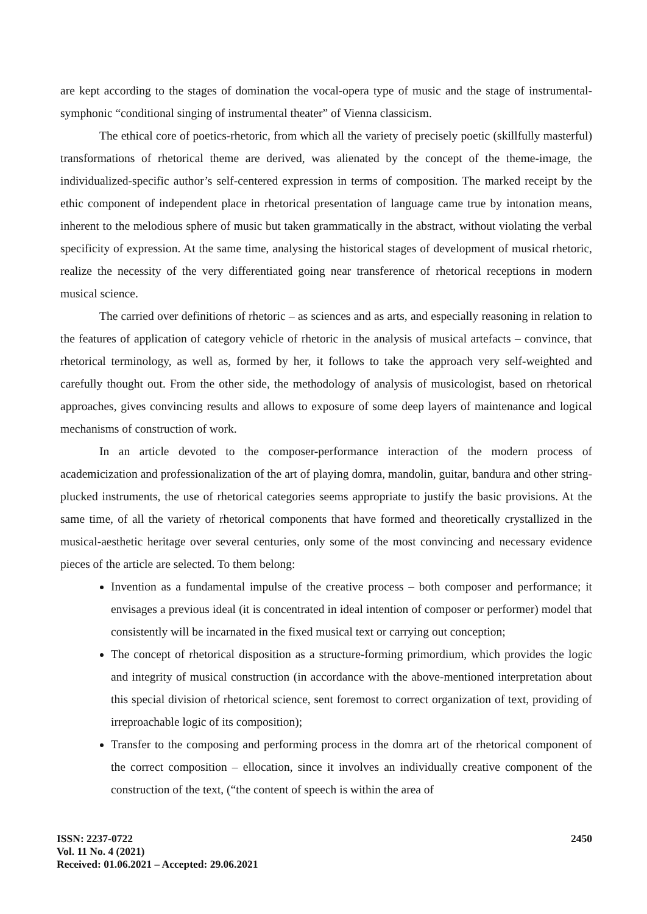are kept according to the stages of domination the vocal-opera type of music and the stage of instrumental-symphonic “conditional singing of instrumental theater” of Vienna classicism.
The ethical core of poetics-rhetoric, from which all the variety of precisely poetic (skillfully masterful) transformations of rhetorical theme are derived, was alienated by the concept of the theme-image, the individualized-specific author’s self-centered expression in terms of composition. The marked receipt by the ethic component of independent place in rhetorical presentation of language came true by intonation means, inherent to the melodious sphere of music but taken grammatically in the abstract, without violating the verbal specificity of expression. At the same time, analysing the historical stages of development of musical rhetoric, realize the necessity of the very differentiated going near transference of rhetorical receptions in modern musical science.
The carried over definitions of rhetoric – as sciences and as arts, and especially reasoning in relation to the features of application of category vehicle of rhetoric in the analysis of musical artefacts – convince, that rhetorical terminology, as well as, formed by her, it follows to take the approach very self-weighted and carefully thought out. From the other side, the methodology of analysis of musicologist, based on rhetorical approaches, gives convincing results and allows to exposure of some deep layers of maintenance and logical mechanisms of construction of work.
In an article devoted to the composer-performance interaction of the modern process of academicization and professionalization of the art of playing domra, mandolin, guitar, bandura and other string-plucked instruments, the use of rhetorical categories seems appropriate to justify the basic provisions. At the same time, of all the variety of rhetorical components that have formed and theoretically crystallized in the musical-aesthetic heritage over several centuries, only some of the most convincing and necessary evidence pieces of the article are selected. To them belong:
Invention as a fundamental impulse of the creative process – both composer and performance; it envisages a previous ideal (it is concentrated in ideal intention of composer or performer) model that consistently will be incarnated in the fixed musical text or carrying out conception;
The concept of rhetorical disposition as a structure-forming primordium, which provides the logic and integrity of musical construction (in accordance with the above-mentioned interpretation about this special division of rhetorical science, sent foremost to correct organization of text, providing of irreproachable logic of its composition);
Transfer to the composing and performing process in the domra art of the rhetorical component of the correct composition – ellocation, since it involves an individually creative component of the construction of the text, (“the content of speech is within the area of
ISSN: 2237-0722
Vol. 11 No. 4 (2021)
Received: 01.06.2021 – Accepted: 29.06.2021
2450